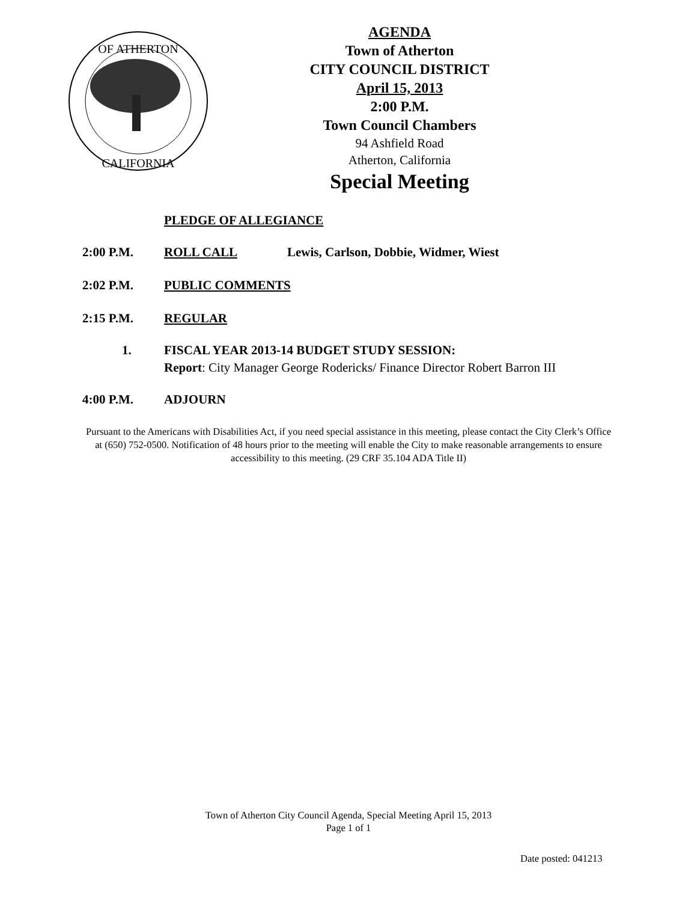OF ATHERTON
CALIFORNIA
AGENDA
Town of Atherton
CITY COUNCIL DISTRICT
April 15, 2013
2:00 P.M.
Town Council Chambers
94 Ashfield Road
Atherton, California
Special Meeting
PLEDGE OF ALLEGIANCE
2:00 P.M. ROLL CALL Lewis, Carlson, Dobbie, Widmer, Wiest
2:02 P.M. PUBLIC COMMENTS
2:15 P.M. REGULAR
1. FISCAL YEAR 2013-14 BUDGET STUDY SESSION:
Report: City Manager George Rodericks/ Finance Director Robert Barron III
4:00 P.M. ADJOURN
Pursuant to the Americans with Disabilities Act, if you need special assistance in this meeting, please contact the City Clerk’s Office at (650) 752-0500. Notification of 48 hours prior to the meeting will enable the City to make reasonable arrangements to ensure accessibility to this meeting. (29 CRF 35.104 ADA Title II)
Town of Atherton City Council Agenda, Special Meeting April 15, 2013
Page 1 of 1
Date posted: 041213